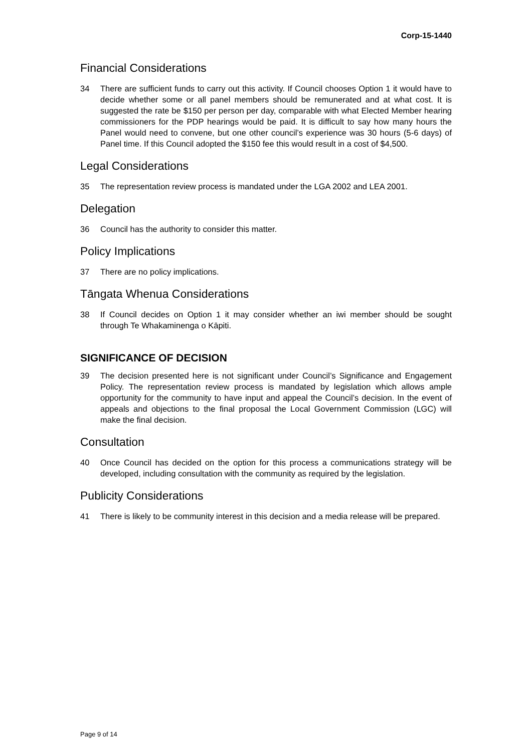Corp-15-1440
Financial Considerations
34 There are sufficient funds to carry out this activity. If Council chooses Option 1 it would have to decide whether some or all panel members should be remunerated and at what cost. It is suggested the rate be $150 per person per day, comparable with what Elected Member hearing commissioners for the PDP hearings would be paid. It is difficult to say how many hours the Panel would need to convene, but one other council’s experience was 30 hours (5-6 days) of Panel time. If this Council adopted the $150 fee this would result in a cost of $4,500.
Legal Considerations
35 The representation review process is mandated under the LGA 2002 and LEA 2001.
Delegation
36 Council has the authority to consider this matter.
Policy Implications
37 There are no policy implications.
Tāngata Whenua Considerations
38 If Council decides on Option 1 it may consider whether an iwi member should be sought through Te Whakaminenga o Kāpiti.
SIGNIFICANCE OF DECISION
39 The decision presented here is not significant under Council’s Significance and Engagement Policy. The representation review process is mandated by legislation which allows ample opportunity for the community to have input and appeal the Council’s decision. In the event of appeals and objections to the final proposal the Local Government Commission (LGC) will make the final decision.
Consultation
40 Once Council has decided on the option for this process a communications strategy will be developed, including consultation with the community as required by the legislation.
Publicity Considerations
41 There is likely to be community interest in this decision and a media release will be prepared.
Page 9 of 14